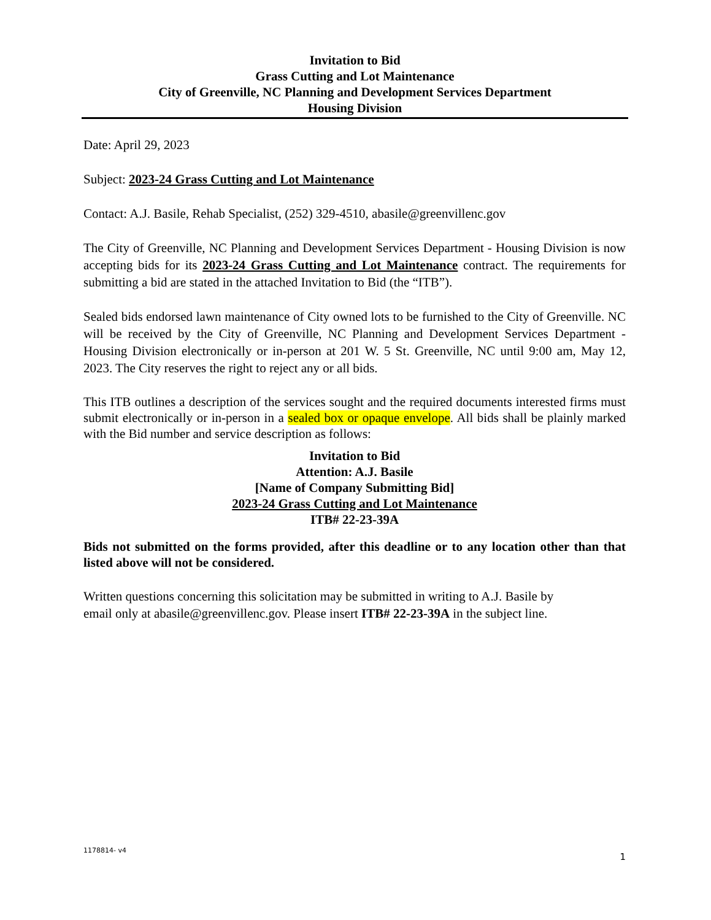Invitation to Bid
Grass Cutting and Lot Maintenance
City of Greenville, NC Planning and Development Services Department
Housing Division
Date: April 29, 2023
Subject: 2023-24 Grass Cutting and Lot Maintenance
Contact: A.J. Basile, Rehab Specialist, (252) 329-4510, abasile@greenvillenc.gov
The City of Greenville, NC Planning and Development Services Department - Housing Division is now accepting bids for its 2023-24 Grass Cutting and Lot Maintenance contract. The requirements for submitting a bid are stated in the attached Invitation to Bid (the “ITB”).
Sealed bids endorsed lawn maintenance of City owned lots to be furnished to the City of Greenville. NC will be received by the City of Greenville, NC Planning and Development Services Department - Housing Division electronically or in-person at 201 W. 5 St. Greenville, NC until 9:00 am, May 12, 2023. The City reserves the right to reject any or all bids.
This ITB outlines a description of the services sought and the required documents interested firms must submit electronically or in-person in a sealed box or opaque envelope. All bids shall be plainly marked with the Bid number and service description as follows:
Invitation to Bid
Attention: A.J. Basile
[Name of Company Submitting Bid]
2023-24 Grass Cutting and Lot Maintenance
ITB# 22-23-39A
Bids not submitted on the forms provided, after this deadline or to any location other than that listed above will not be considered.
Written questions concerning this solicitation may be submitted in writing to A.J. Basile by
email only at abasile@greenvillenc.gov. Please insert ITB# 22-23-39A in the subject line.
1178814- v4 1